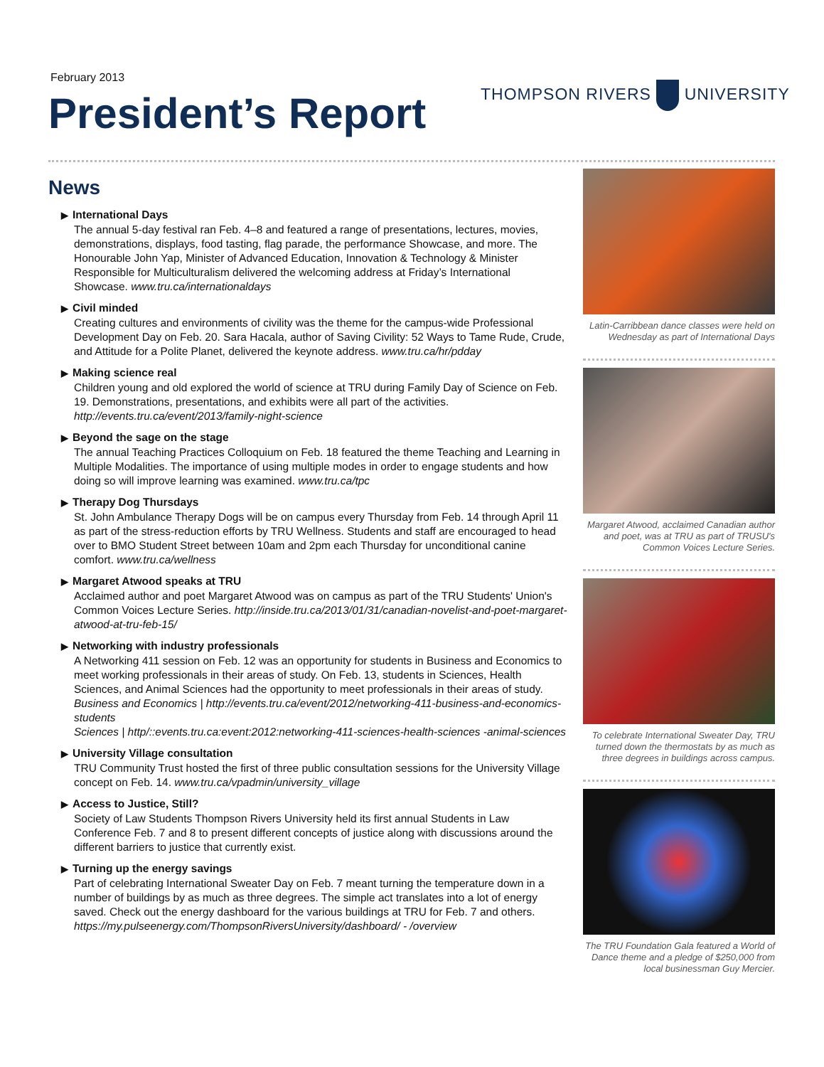February 2013
President’s Report THOMPSON RIVERS UNIVERSITY
News
▶ International Days
The annual 5-day festival ran Feb. 4–8 and featured a range of presentations, lectures, movies, demonstrations, displays, food tasting, flag parade, the performance Showcase, and more. The Honourable John Yap, Minister of Advanced Education, Innovation & Technology & Minister Responsible for Multiculturalism delivered the welcoming address at Friday’s International Showcase. www.tru.ca/internationaldays
▶ Civil minded
Creating cultures and environments of civility was the theme for the campus-wide Professional Development Day on Feb. 20. Sara Hacala, author of Saving Civility: 52 Ways to Tame Rude, Crude, and Attitude for a Polite Planet, delivered the keynote address. www.tru.ca/hr/pdday
▶ Making science real
Children young and old explored the world of science at TRU during Family Day of Science on Feb. 19. Demonstrations, presentations, and exhibits were all part of the activities. http://events.tru.ca/event/2013/family-night-science
▶ Beyond the sage on the stage
The annual Teaching Practices Colloquium on Feb. 18 featured the theme Teaching and Learning in Multiple Modalities. The importance of using multiple modes in order to engage students and how doing so will improve learning was examined. www.tru.ca/tpc
▶ Therapy Dog Thursdays
St. John Ambulance Therapy Dogs will be on campus every Thursday from Feb. 14 through April 11 as part of the stress-reduction efforts by TRU Wellness. Students and staff are encouraged to head over to BMO Student Street between 10am and 2pm each Thursday for unconditional canine comfort. www.tru.ca/wellness
▶ Margaret Atwood speaks at TRU
Acclaimed author and poet Margaret Atwood was on campus as part of the TRU Students' Union's Common Voices Lecture Series. http://inside.tru.ca/2013/01/31/canadian-novelist-and-poet-margaret-atwood-at-tru-feb-15/
▶ Networking with industry professionals
A Networking 411 session on Feb. 12 was an opportunity for students in Business and Economics to meet working professionals in their areas of study. On Feb. 13, students in Sciences, Health Sciences, and Animal Sciences had the opportunity to meet professionals in their areas of study.
Business and Economics | http://events.tru.ca/event/2012/networking-411-business-and-economics-students
Sciences | http/::events.tru.ca:event:2012:networking-411-sciences-health-sciences -animal-sciences
▶ University Village consultation
TRU Community Trust hosted the first of three public consultation sessions for the University Village concept on Feb. 14. www.tru.ca/vpadmin/university_village
▶ Access to Justice, Still?
Society of Law Students Thompson Rivers University held its first annual Students in Law Conference Feb. 7 and 8 to present different concepts of justice along with discussions around the different barriers to justice that currently exist.
▶ Turning up the energy savings
Part of celebrating International Sweater Day on Feb. 7 meant turning the temperature down in a number of buildings by as much as three degrees. The simple act translates into a lot of energy saved. Check out the energy dashboard for the various buildings at TRU for Feb. 7 and others. https://my.pulseenergy.com/ThompsonRiversUniversity/dashboard/ - /overview
Latin-Carribbean dance classes were held on Wednesday as part of International Days
Margaret Atwood, acclaimed Canadian author and poet, was at TRU as part of TRUSU's Common Voices Lecture Series.
To celebrate International Sweater Day, TRU turned down the thermostats by as much as three degrees in buildings across campus.
The TRU Foundation Gala featured a World of Dance theme and a pledge of $250,000 from local businessman Guy Mercier.